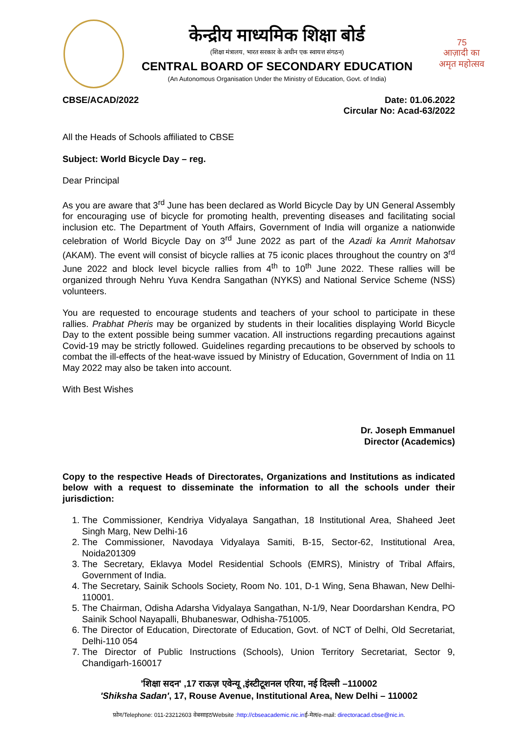केन्द्रीय माध्यमिक शिक्षा बोर्ड
(शिक्षा मंत्रालय, भारत सरकार के अधीन एक स्वायत्त संगठन)
CENTRAL BOARD OF SECONDARY EDUCATION
(An Autonomous Organisation Under the Ministry of Education, Govt. of India)
75
आज़ादी का
अमृत महोत्सव
CBSE/ACAD/2022 Date: 01.06.2022
Circular No: Acad-63/2022
All the Heads of Schools affiliated to CBSE
Subject: World Bicycle Day – reg.
Dear Principal
As you are aware that 3<sup>rd</sup> June has been declared as World Bicycle Day by UN General Assembly for encouraging use of bicycle for promoting health, preventing diseases and facilitating social inclusion etc. The Department of Youth Affairs, Government of India will organize a nationwide celebration of World Bicycle Day on 3<sup>rd</sup> June 2022 as part of the Azadi ka Amrit Mahotsav (AKAM). The event will consist of bicycle rallies at 75 iconic places throughout the country on 3<sup>rd</sup> June 2022 and block level bicycle rallies from 4<sup>th</sup> to 10<sup>th</sup> June 2022. These rallies will be organized through Nehru Yuva Kendra Sangathan (NYKS) and National Service Scheme (NSS) volunteers.
You are requested to encourage students and teachers of your school to participate in these rallies. Prabhat Pheris may be organized by students in their localities displaying World Bicycle Day to the extent possible being summer vacation. All instructions regarding precautions against Covid-19 may be strictly followed. Guidelines regarding precautions to be observed by schools to combat the ill-effects of the heat-wave issued by Ministry of Education, Government of India on 11 May 2022 may also be taken into account.
With Best Wishes
Dr. Joseph Emmanuel
Director (Academics)
Copy to the respective Heads of Directorates, Organizations and Institutions as indicated below with a request to disseminate the information to all the schools under their jurisdiction:
1. The Commissioner, Kendriya Vidyalaya Sangathan, 18 Institutional Area, Shaheed Jeet Singh Marg, New Delhi-16
2. The Commissioner, Navodaya Vidyalaya Samiti, B-15, Sector-62, Institutional Area, Noida201309
3. The Secretary, Eklavya Model Residential Schools (EMRS), Ministry of Tribal Affairs, Government of India.
4. The Secretary, Sainik Schools Society, Room No. 101, D-1 Wing, Sena Bhawan, New Delhi-110001.
5. The Chairman, Odisha Adarsha Vidyalaya Sangathan, N-1/9, Near Doordarshan Kendra, PO Sainik School Nayapalli, Bhubaneswar, Odhisha-751005.
6. The Director of Education, Directorate of Education, Govt. of NCT of Delhi, Old Secretariat, Delhi-110 054
7. The Director of Public Instructions (Schools), Union Territory Secretariat, Sector 9, Chandigarh-160017
'शिक्षा सदन' ,17 राऊज़ एवेन्यू ,इंस्टीटूशनल एरिया, नई दिल्ली –110002
'Shiksha Sadan', 17, Rouse Avenue, Institutional Area, New Delhi – 110002
फ़ोन/Telephone: 011-23212603 वेबसाइट/Website :http://cbseacademic.nic.inई-मेल/e-mail: directoracad.cbse@nic.in.